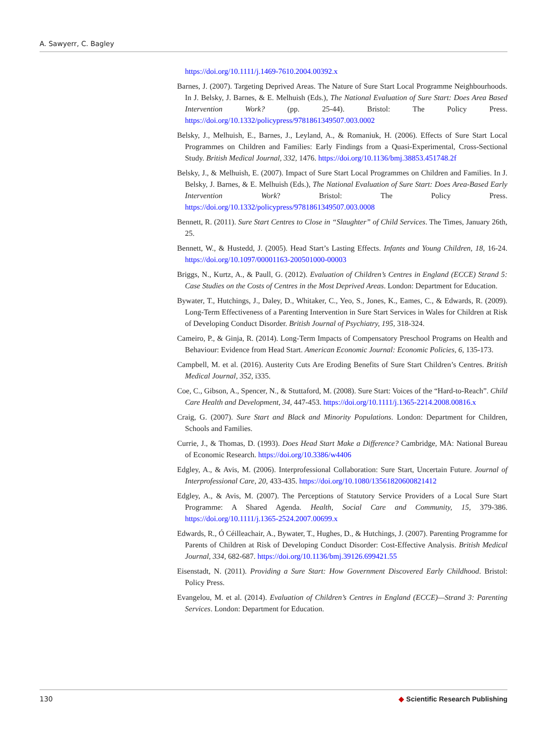A. Sawyerr, C. Bagley
https://doi.org/10.1111/j.1469-7610.2004.00392.x
Barnes, J. (2007). Targeting Deprived Areas. The Nature of Sure Start Local Programme Neighbourhoods. In J. Belsky, J. Barnes, & E. Melhuish (Eds.), The National Evaluation of Sure Start: Does Area Based Intervention Work? (pp. 25-44). Bristol: The Policy Press. https://doi.org/10.1332/policypress/9781861349507.003.0002
Belsky, J., Melhuish, E., Barnes, J., Leyland, A., & Romaniuk, H. (2006). Effects of Sure Start Local Programmes on Children and Families: Early Findings from a Quasi-Experimental, Cross-Sectional Study. British Medical Journal, 332, 1476. https://doi.org/10.1136/bmj.38853.451748.2f
Belsky, J., & Melhuish, E. (2007). Impact of Sure Start Local Programmes on Children and Families. In J. Belsky, J. Barnes, & E. Melhuish (Eds.), The National Evaluation of Sure Start: Does Area-Based Early Intervention Work? Bristol: The Policy Press. https://doi.org/10.1332/policypress/9781861349507.003.0008
Bennett, R. (2011). Sure Start Centres to Close in “Slaughter” of Child Services. The Times, January 26th, 25.
Bennett, W., & Hustedd, J. (2005). Head Start’s Lasting Effects. Infants and Young Children, 18, 16-24. https://doi.org/10.1097/00001163-200501000-00003
Briggs, N., Kurtz, A., & Paull, G. (2012). Evaluation of Children’s Centres in England (ECCE) Strand 5: Case Studies on the Costs of Centres in the Most Deprived Areas. London: Department for Education.
Bywater, T., Hutchings, J., Daley, D., Whitaker, C., Yeo, S., Jones, K., Eames, C., & Edwards, R. (2009). Long-Term Effectiveness of a Parenting Intervention in Sure Start Services in Wales for Children at Risk of Developing Conduct Disorder. British Journal of Psychiatry, 195, 318-324.
Cameiro, P., & Ginja, R. (2014). Long-Term Impacts of Compensatory Preschool Programs on Health and Behaviour: Evidence from Head Start. American Economic Journal: Economic Policies, 6, 135-173.
Campbell, M. et al. (2016). Austerity Cuts Are Eroding Benefits of Sure Start Children’s Centres. British Medical Journal, 352, i335.
Coe, C., Gibson, A., Spencer, N., & Stuttaford, M. (2008). Sure Start: Voices of the “Hard-to-Reach”. Child Care Health and Development, 34, 447-453. https://doi.org/10.1111/j.1365-2214.2008.00816.x
Craig, G. (2007). Sure Start and Black and Minority Populations. London: Department for Children, Schools and Families.
Currie, J., & Thomas, D. (1993). Does Head Start Make a Difference? Cambridge, MA: National Bureau of Economic Research. https://doi.org/10.3386/w4406
Edgley, A., & Avis, M. (2006). Interprofessional Collaboration: Sure Start, Uncertain Future. Journal of Interprofessional Care, 20, 433-435. https://doi.org/10.1080/13561820600821412
Edgley, A., & Avis, M. (2007). The Perceptions of Statutory Service Providers of a Local Sure Start Programme: A Shared Agenda. Health, Social Care and Community, 15, 379-386. https://doi.org/10.1111/j.1365-2524.2007.00699.x
Edwards, R., Ó Céilleachair, A., Bywater, T., Hughes, D., & Hutchings, J. (2007). Parenting Programme for Parents of Children at Risk of Developing Conduct Disorder: Cost-Effective Analysis. British Medical Journal, 334, 682-687. https://doi.org/10.1136/bmj.39126.699421.55
Eisenstadt, N. (2011). Providing a Sure Start: How Government Discovered Early Childhood. Bristol: Policy Press.
Evangelou, M. et al. (2014). Evaluation of Children’s Centres in England (ECCE)—Strand 3: Parenting Services. London: Department for Education.
130 ◆ Scientific Research Publishing